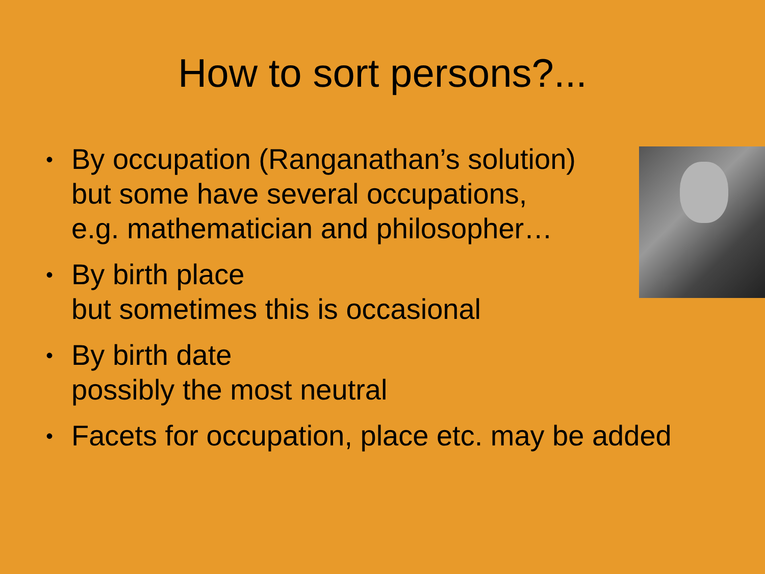How to sort persons?...
• By occupation (Ranganathan’s solution)
but some have several occupations,
e.g. mathematician and philosopher…
• By birth place
but sometimes this is occasional
• By birth date
possibly the most neutral
• Facets for occupation, place etc. may be added